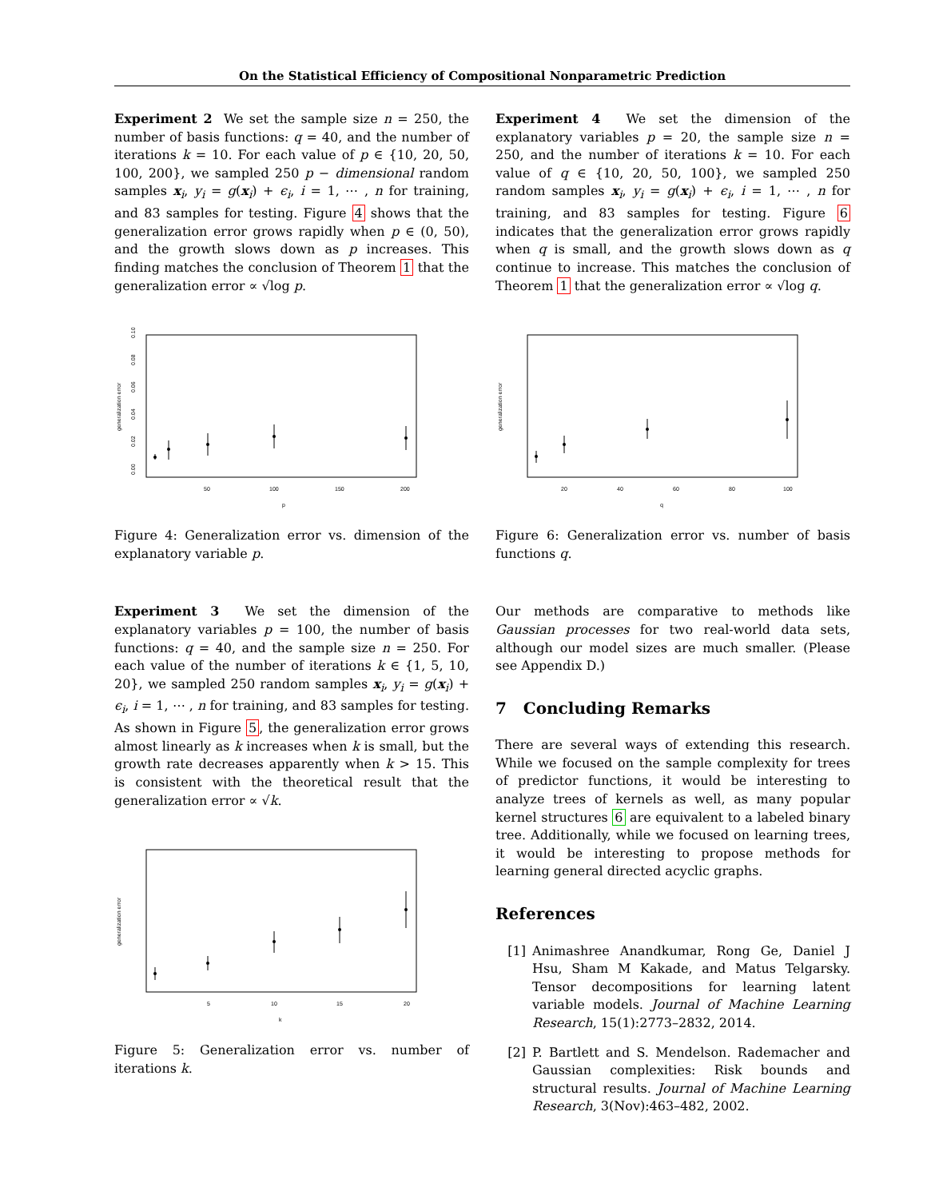On the Statistical Efficiency of Compositional Nonparametric Prediction
Experiment 2 We set the sample size n = 250, the number of basis functions: q = 40, and the number of iterations k = 10. For each value of p ∈ {10, 20, 50, 100, 200}, we sampled 250 p − dimensional random samples x<sub>i</sub>, y<sub>i</sub> = g(x<sub>i</sub>) + ϵ<sub>i</sub>, i = 1, ⋯ , n for training, and 83 samples for testing. Figure 4 shows that the generalization error grows rapidly when p ∈ (0, 50), and the growth slows down as p increases. This finding matches the conclusion of Theorem 1 that the generalization error ∝ √log p.
generalization error
p
50
100
150
200
0.00
0.02
0.04
0.06
0.08
0.10
Figure 4: Generalization error vs. dimension of the explanatory variable p.
Experiment 3 We set the dimension of the explanatory variables p = 100, the number of basis functions: q = 40, and the sample size n = 250. For each value of the number of iterations k ∈ {1, 5, 10, 20}, we sampled 250 random samples x<sub>i</sub>, y<sub>i</sub> = g(x<sub>i</sub>) + ϵ<sub>i</sub>, i = 1, ⋯ , n for training, and 83 samples for testing. As shown in Figure 5, the generalization error grows almost linearly as k increases when k is small, but the growth rate decreases apparently when k > 15. This is consistent with the theoretical result that the generalization error ∝ √k.
generalization error
k
5
10
15
20
Figure 5: Generalization error vs. number of iterations k.
Experiment 4 We set the dimension of the explanatory variables p = 20, the sample size n = 250, and the number of iterations k = 10. For each value of q ∈ {10, 20, 50, 100}, we sampled 250 random samples x<sub>i</sub>, y<sub>i</sub> = g(x<sub>i</sub>) + ϵ<sub>i</sub>, i = 1, ⋯ , n for training, and 83 samples for testing. Figure 6 indicates that the generalization error grows rapidly when q is small, and the growth slows down as q continue to increase. This matches the conclusion of Theorem 1 that the generalization error ∝ √log q.
generalization error
q
20
40
60
80
100
Figure 6: Generalization error vs. number of basis functions q.
Our methods are comparative to methods like Gaussian processes for two real-world data sets, although our model sizes are much smaller. (Please see Appendix D.)
7 Concluding Remarks
There are several ways of extending this research. While we focused on the sample complexity for trees of predictor functions, it would be interesting to analyze trees of kernels as well, as many popular kernel structures 6 are equivalent to a labeled binary tree. Additionally, while we focused on learning trees, it would be interesting to propose methods for learning general directed acyclic graphs.
References
[1] Animashree Anandkumar, Rong Ge, Daniel J Hsu, Sham M Kakade, and Matus Telgarsky. Tensor decompositions for learning latent variable models. Journal of Machine Learning Research, 15(1):2773–2832, 2014.
[2] P. Bartlett and S. Mendelson. Rademacher and Gaussian complexities: Risk bounds and structural results. Journal of Machine Learning Research, 3(Nov):463–482, 2002.